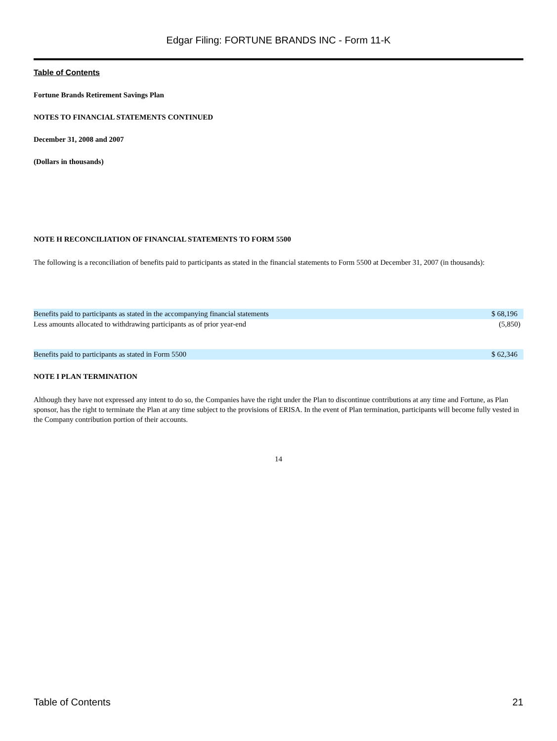Edgar Filing: FORTUNE BRANDS INC - Form 11-K
Table of Contents
Fortune Brands Retirement Savings Plan
NOTES TO FINANCIAL STATEMENTS CONTINUED
December 31, 2008 and 2007
(Dollars in thousands)
NOTE H RECONCILIATION OF FINANCIAL STATEMENTS TO FORM 5500
The following is a reconciliation of benefits paid to participants as stated in the financial statements to Form 5500 at December 31, 2007 (in thousands):
| Benefits paid to participants as stated in the accompanying financial statements | $ 68,196 |
| Less amounts allocated to withdrawing participants as of prior year-end | (5,850) |
| Benefits paid to participants as stated in Form 5500 | $ 62,346 |
NOTE I PLAN TERMINATION
Although they have not expressed any intent to do so, the Companies have the right under the Plan to discontinue contributions at any time and Fortune, as Plan sponsor, has the right to terminate the Plan at any time subject to the provisions of ERISA. In the event of Plan termination, participants will become fully vested in the Company contribution portion of their accounts.
14
Table of Contents 21